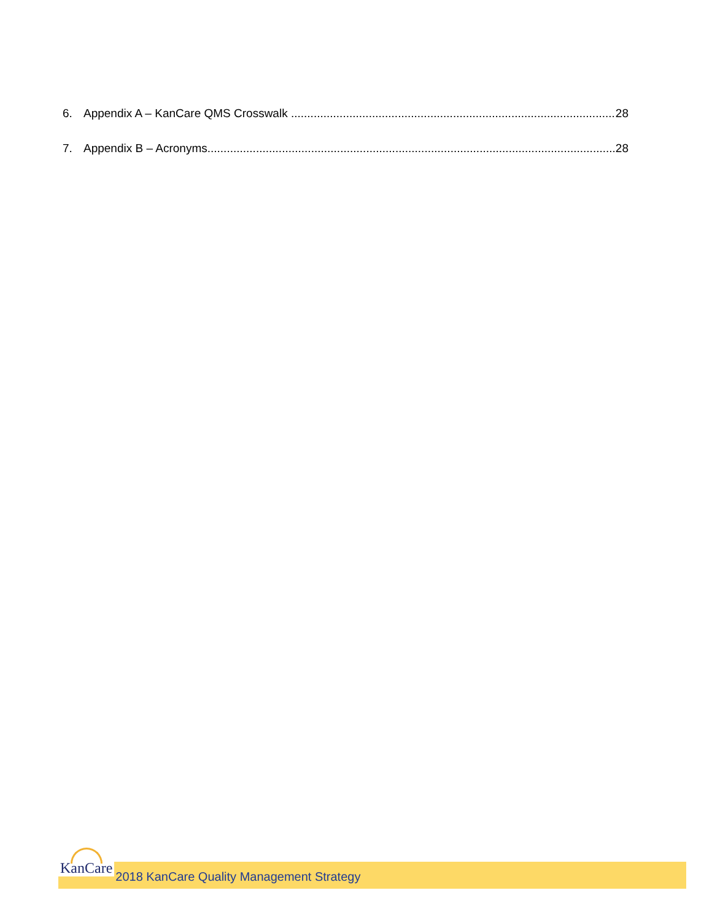6. Appendix A – KanCare QMS Crosswalk 28
7. Appendix B – Acronyms 28
KanCare 2018 KanCare Quality Management Strategy